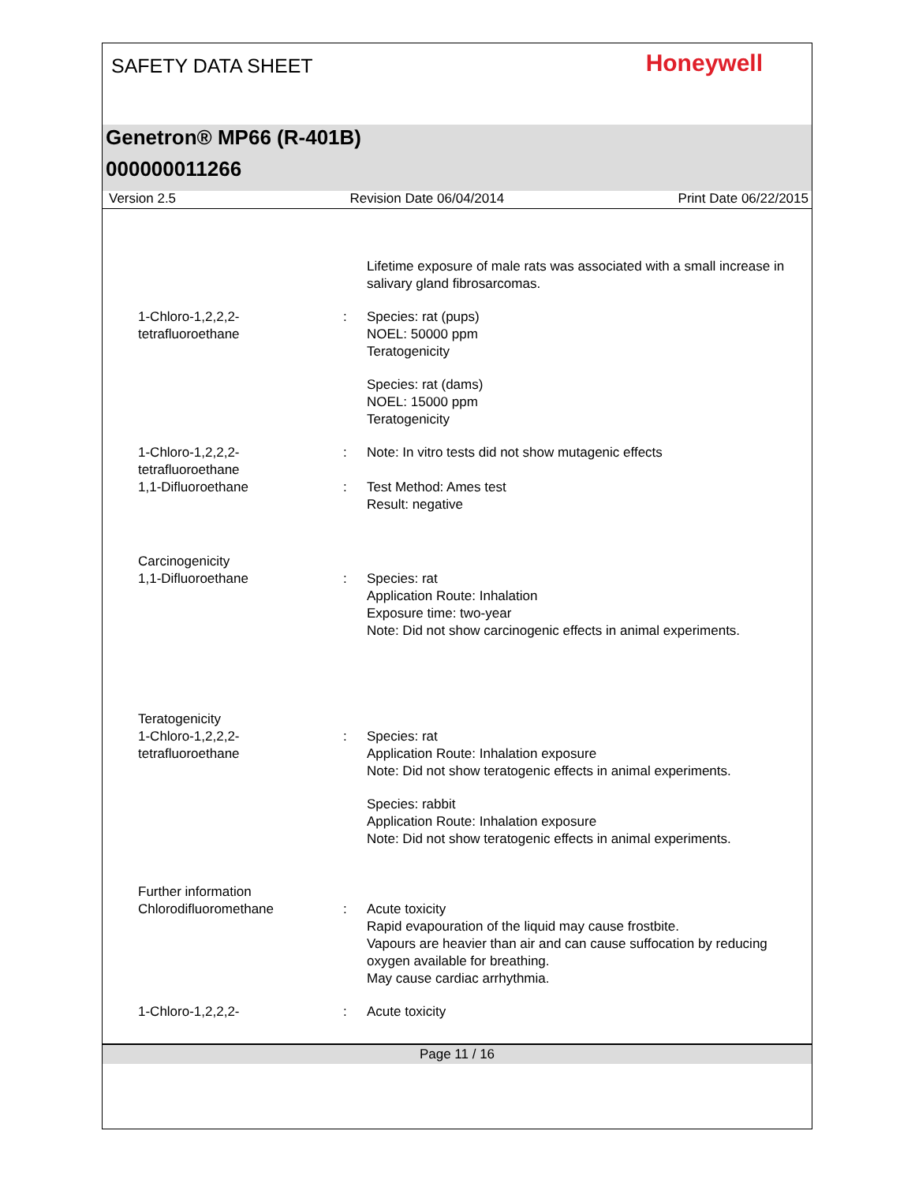SAFETY DATA SHEET Honeywell
Genetron® MP66 (R-401B)
000000011266
Version 2.5 Revision Date 06/04/2014 Print Date 06/22/2015
Lifetime exposure of male rats was associated with a small increase in salivary gland fibrosarcomas.
1-Chloro-1,2,2,2-
tetrafluoroethane
: Species: rat (pups)
NOEL: 50000 ppm
Teratogenicity
Species: rat (dams)
NOEL: 15000 ppm
Teratogenicity
1-Chloro-1,2,2,2-
tetrafluoroethane
: Note: In vitro tests did not show mutagenic effects
1,1-Difluoroethane : Test Method: Ames test
Result: negative
Carcinogenicity
1,1-Difluoroethane
:
Species: rat
Application Route: Inhalation
Exposure time: two-year
Note: Did not show carcinogenic effects in animal experiments.
Teratogenicity
1-Chloro-1,2,2,2-
tetrafluoroethane
:
Species: rat
Application Route: Inhalation exposure
Note: Did not show teratogenic effects in animal experiments.
Species: rabbit
Application Route: Inhalation exposure
Note: Did not show teratogenic effects in animal experiments.
Further information
Chlorodifluoromethane
:
Acute toxicity
Rapid evapouration of the liquid may cause frostbite.
Vapours are heavier than air and can cause suffocation by reducing oxygen available for breathing.
May cause cardiac arrhythmia.
1-Chloro-1,2,2,2- : Acute toxicity
Page 11 / 16